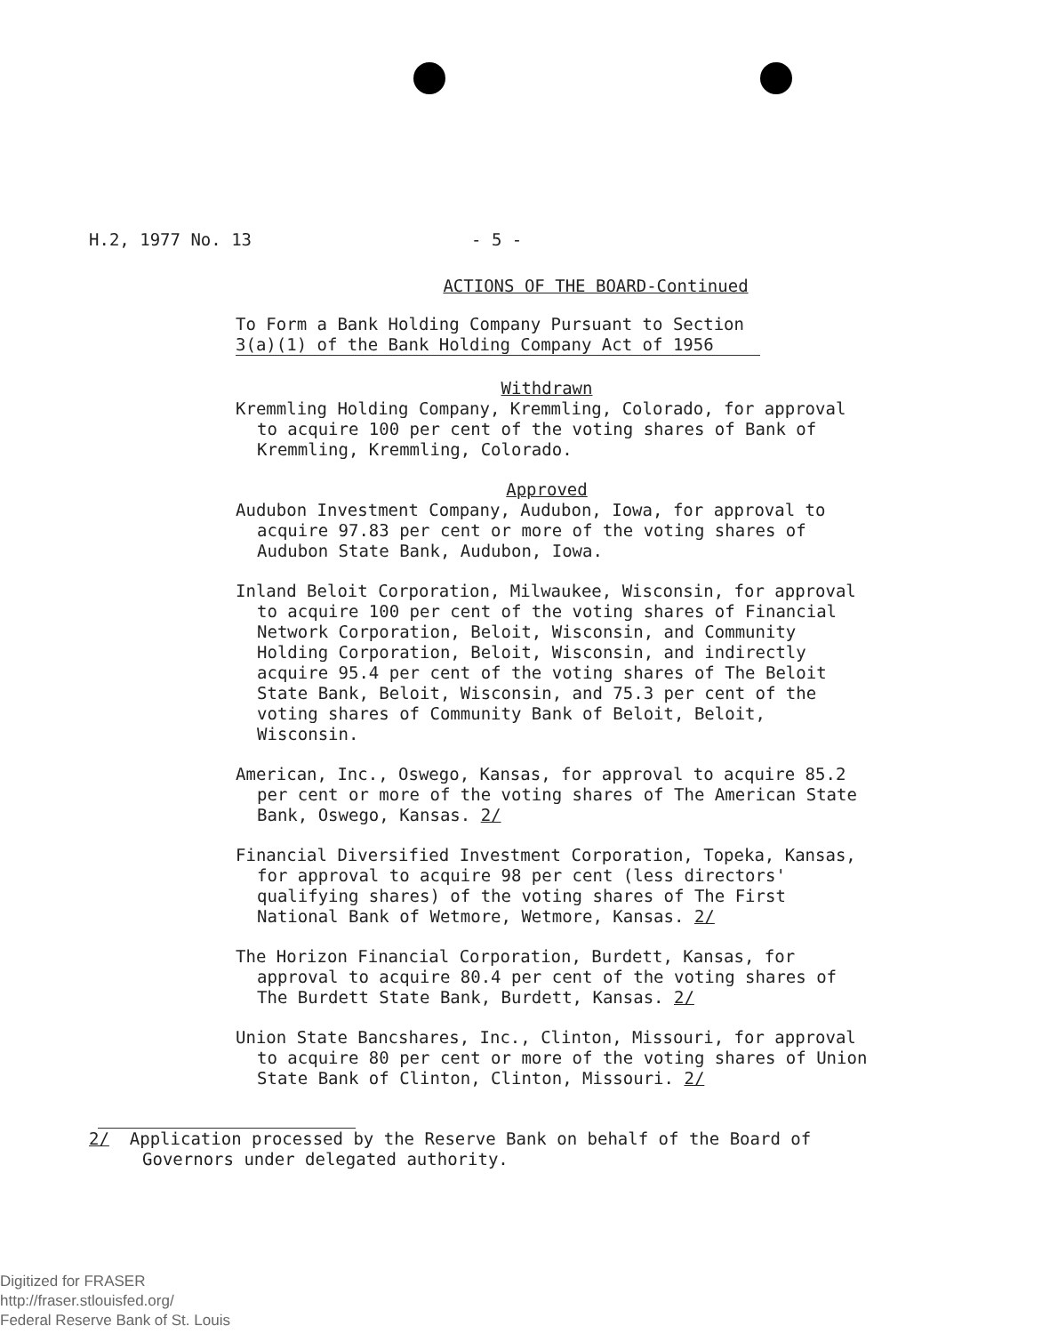H.2, 1977 No. 13 - 5 -
ACTIONS OF THE BOARD-Continued
To Form a Bank Holding Company Pursuant to Section
3(a)(1) of the Bank Holding Company Act of 1956
Withdrawn
Kremmling Holding Company, Kremmling, Colorado, for approval to acquire 100 per cent of the voting shares of Bank of Kremmling, Kremmling, Colorado.
Approved
Audubon Investment Company, Audubon, Iowa, for approval to acquire 97.83 per cent or more of the voting shares of Audubon State Bank, Audubon, Iowa.
Inland Beloit Corporation, Milwaukee, Wisconsin, for approval to acquire 100 per cent of the voting shares of Financial Network Corporation, Beloit, Wisconsin, and Community Holding Corporation, Beloit, Wisconsin, and indirectly acquire 95.4 per cent of the voting shares of The Beloit State Bank, Beloit, Wisconsin, and 75.3 per cent of the voting shares of Community Bank of Beloit, Beloit, Wisconsin.
American, Inc., Oswego, Kansas, for approval to acquire 85.2 per cent or more of the voting shares of The American State Bank, Oswego, Kansas. 2/
Financial Diversified Investment Corporation, Topeka, Kansas, for approval to acquire 98 per cent (less directors' qualifying shares) of the voting shares of The First National Bank of Wetmore, Wetmore, Kansas. 2/
The Horizon Financial Corporation, Burdett, Kansas, for approval to acquire 80.4 per cent of the voting shares of The Burdett State Bank, Burdett, Kansas. 2/
Union State Bancshares, Inc., Clinton, Missouri, for approval to acquire 80 per cent or more of the voting shares of Union State Bank of Clinton, Clinton, Missouri. 2/
2/ Application processed by the Reserve Bank on behalf of the Board of Governors under delegated authority.
Digitized for FRASER
http://fraser.stlouisfed.org/
Federal Reserve Bank of St. Louis